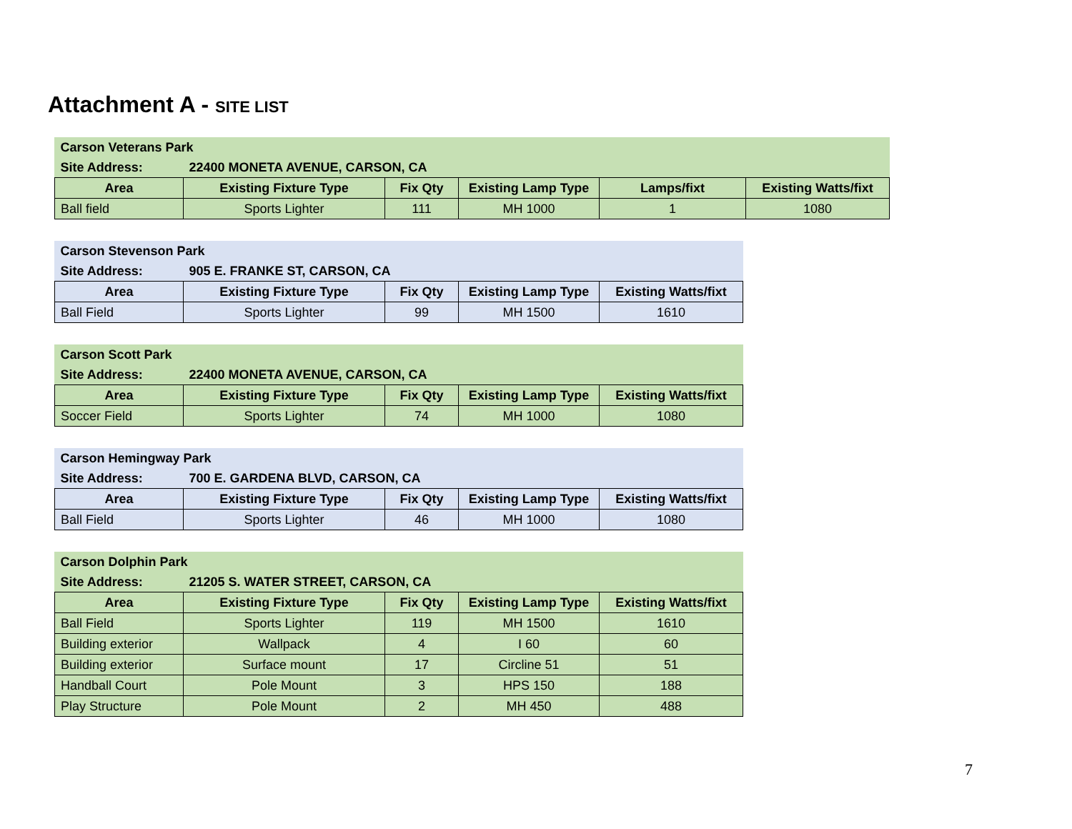Attachment A - SITE LIST
| Carson Veterans Park | | | | | |
| Site Address: | 22400 MONETA AVENUE, CARSON, CA | | | | |
| Area | Existing Fixture Type | Fix Qty | Existing Lamp Type | Lamps/fixt | Existing Watts/fixt |
| Ball field | Sports Lighter | 111 | MH 1000 | 1 | 1080 |
| Carson Stevenson Park | | | | |
| Site Address: | 905 E. FRANKE ST, CARSON, CA | | | |
| Area | Existing Fixture Type | Fix Qty | Existing Lamp Type | Existing Watts/fixt |
| Ball Field | Sports Lighter | 99 | MH 1500 | 1610 |
| Carson Scott Park | | | | |
| Site Address: | 22400 MONETA AVENUE, CARSON, CA | | | |
| Area | Existing Fixture Type | Fix Qty | Existing Lamp Type | Existing Watts/fixt |
| Soccer Field | Sports Lighter | 74 | MH 1000 | 1080 |
| Carson Hemingway Park | | | | |
| Site Address: | 700 E. GARDENA BLVD, CARSON, CA | | | |
| Area | Existing Fixture Type | Fix Qty | Existing Lamp Type | Existing Watts/fixt |
| Ball Field | Sports Lighter | 46 | MH 1000 | 1080 |
| Carson Dolphin Park | | | | |
| Site Address: | 21205 S. WATER STREET, CARSON, CA | | | |
| Area | Existing Fixture Type | Fix Qty | Existing Lamp Type | Existing Watts/fixt |
| Ball Field | Sports Lighter | 119 | MH 1500 | 1610 |
| Building exterior | Wallpack | 4 | I 60 | 60 |
| Building exterior | Surface mount | 17 | Circline 51 | 51 |
| Handball Court | Pole Mount | 3 | HPS 150 | 188 |
| Play Structure | Pole Mount | 2 | MH 450 | 488 |
7